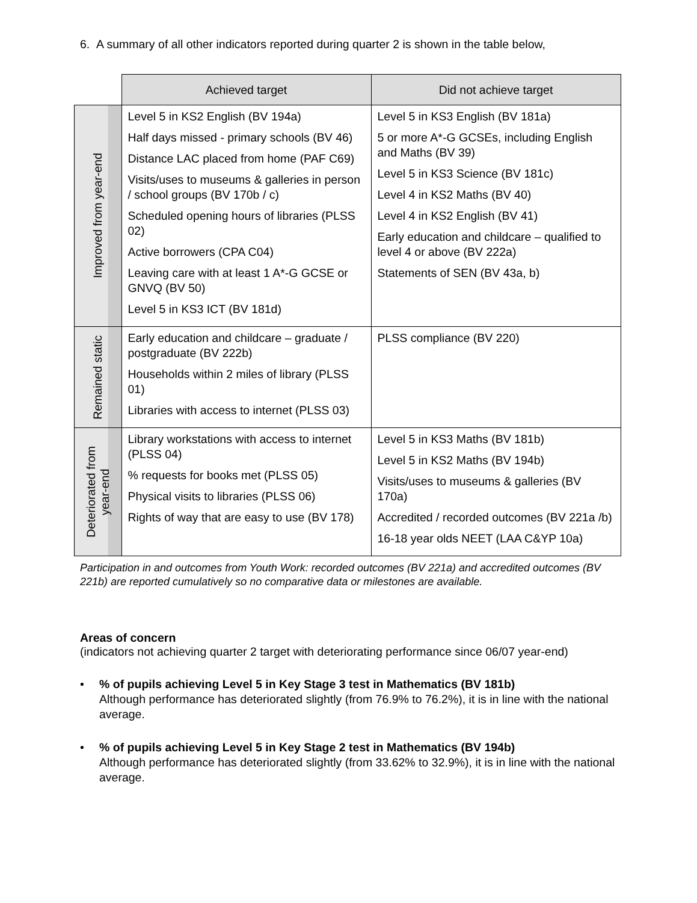6. A summary of all other indicators reported during quarter 2 is shown in the table below,
| | Achieved target | Did not achieve target |
| --- | --- | --- |
| Improved from year-end | Level 5 in KS2 English (BV 194a) Half days missed - primary schools (BV 46) Distance LAC placed from home (PAF C69) Visits/uses to museums & galleries in person / school groups (BV 170b / c) Scheduled opening hours of libraries (PLSS 02) Active borrowers (CPA C04) Leaving care with at least 1 A*-G GCSE or GNVQ (BV 50) Level 5 in KS3 ICT (BV 181d) | Level 5 in KS3 English (BV 181a) 5 or more A*-G GCSEs, including English and Maths (BV 39) Level 5 in KS3 Science (BV 181c) Level 4 in KS2 Maths (BV 40) Level 4 in KS2 English (BV 41) Early education and childcare – qualified to level 4 or above (BV 222a) Statements of SEN (BV 43a, b) |
| Remained static | Early education and childcare – graduate / postgraduate (BV 222b) Households within 2 miles of library (PLSS 01) Libraries with access to internet (PLSS 03) | PLSS compliance (BV 220) |
| Deteriorated from year-end | Library workstations with access to internet (PLSS 04) % requests for books met (PLSS 05) Physical visits to libraries (PLSS 06) Rights of way that are easy to use (BV 178) | Level 5 in KS3 Maths (BV 181b) Level 5 in KS2 Maths (BV 194b) Visits/uses to museums & galleries (BV 170a) Accredited / recorded outcomes (BV 221a /b) 16-18 year olds NEET (LAA C&YP 10a) |
Participation in and outcomes from Youth Work: recorded outcomes (BV 221a) and accredited outcomes (BV 221b) are reported cumulatively so no comparative data or milestones are available.
Areas of concern
(indicators not achieving quarter 2 target with deteriorating performance since 06/07 year-end)
• % of pupils achieving Level 5 in Key Stage 3 test in Mathematics (BV 181b)
Although performance has deteriorated slightly (from 76.9% to 76.2%), it is in line with the national average.
• % of pupils achieving Level 5 in Key Stage 2 test in Mathematics (BV 194b)
Although performance has deteriorated slightly (from 33.62% to 32.9%), it is in line with the national average.